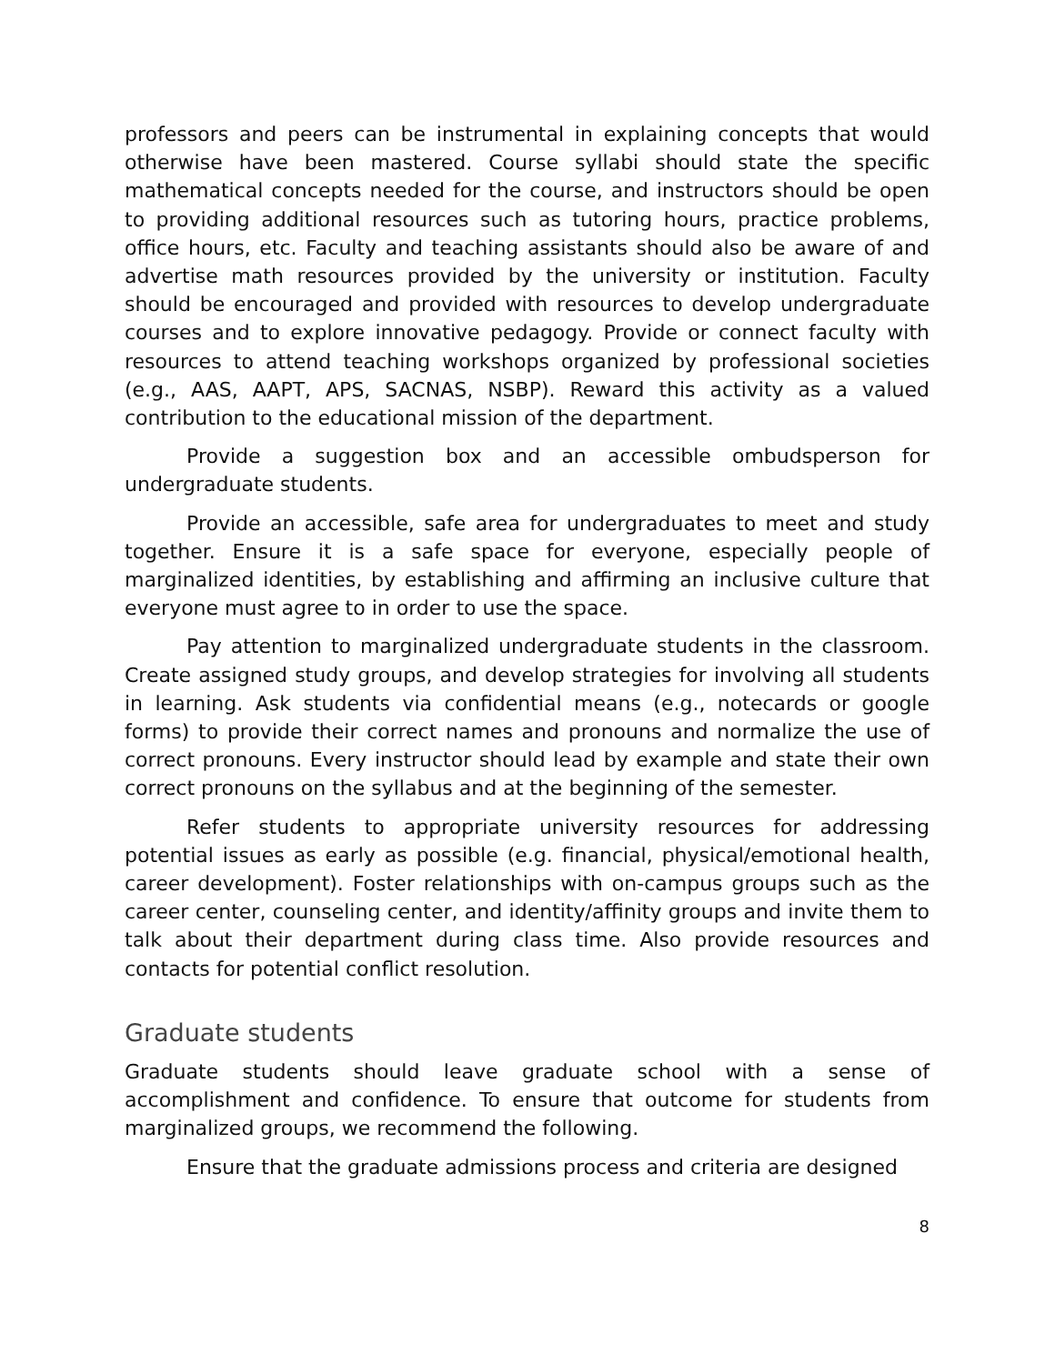professors and peers can be instrumental in explaining concepts that would otherwise have been mastered. Course syllabi should state the specific mathematical concepts needed for the course, and instructors should be open to providing additional resources such as tutoring hours, practice problems, office hours, etc. Faculty and teaching assistants should also be aware of and advertise math resources provided by the university or institution. Faculty should be encouraged and provided with resources to develop undergraduate courses and to explore innovative pedagogy. Provide or connect faculty with resources to attend teaching workshops organized by professional societies (e.g., AAS, AAPT, APS, SACNAS, NSBP). Reward this activity as a valued contribution to the educational mission of the department.
Provide a suggestion box and an accessible ombudsperson for undergraduate students.
Provide an accessible, safe area for undergraduates to meet and study together. Ensure it is a safe space for everyone, especially people of marginalized identities, by establishing and affirming an inclusive culture that everyone must agree to in order to use the space.
Pay attention to marginalized undergraduate students in the classroom. Create assigned study groups, and develop strategies for involving all students in learning. Ask students via confidential means (e.g., notecards or google forms) to provide their correct names and pronouns and normalize the use of correct pronouns. Every instructor should lead by example and state their own correct pronouns on the syllabus and at the beginning of the semester.
Refer students to appropriate university resources for addressing potential issues as early as possible (e.g. financial, physical/emotional health, career development). Foster relationships with on-campus groups such as the career center, counseling center, and identity/affinity groups and invite them to talk about their department during class time. Also provide resources and contacts for potential conflict resolution.
Graduate students
Graduate students should leave graduate school with a sense of accomplishment and confidence. To ensure that outcome for students from marginalized groups, we recommend the following.
Ensure that the graduate admissions process and criteria are designed
8